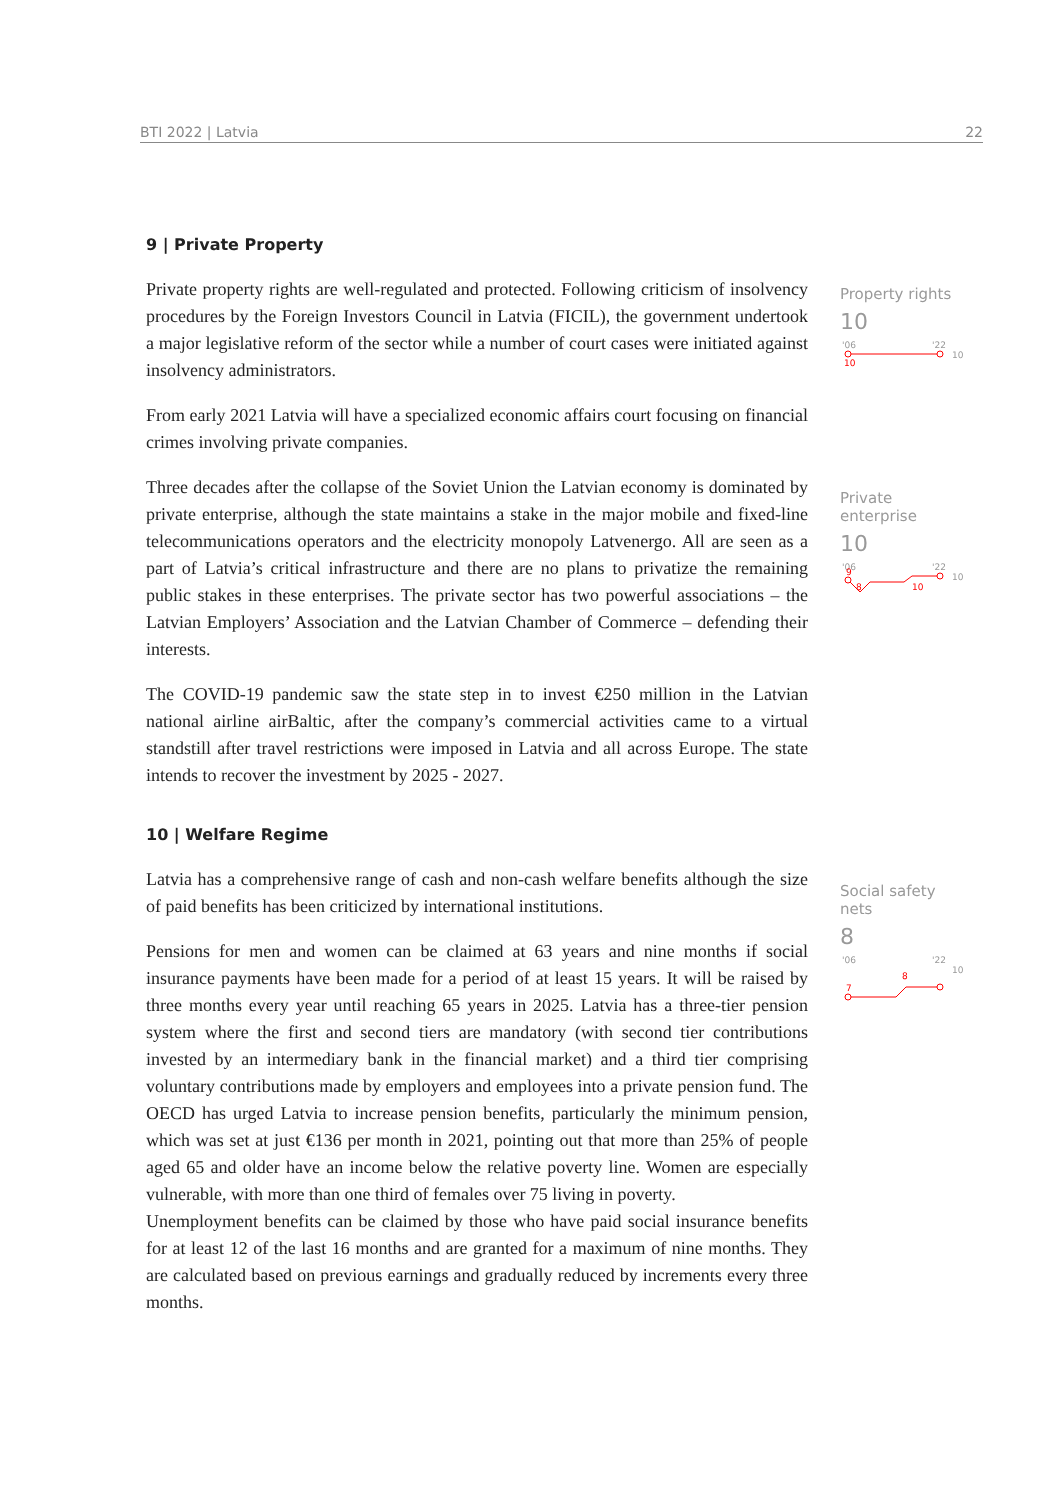BTI 2022 | Latvia 22
9 | Private Property
Private property rights are well-regulated and protected. Following criticism of insolvency procedures by the Foreign Investors Council in Latvia (FICIL), the government undertook a major legislative reform of the sector while a number of court cases were initiated against insolvency administrators.
From early 2021 Latvia will have a specialized economic affairs court focusing on financial crimes involving private companies.
Three decades after the collapse of the Soviet Union the Latvian economy is dominated by private enterprise, although the state maintains a stake in the major mobile and fixed-line telecommunications operators and the electricity monopoly Latvenergo. All are seen as a part of Latvia’s critical infrastructure and there are no plans to privatize the remaining public stakes in these enterprises. The private sector has two powerful associations – the Latvian Employers’ Association and the Latvian Chamber of Commerce – defending their interests.
The COVID-19 pandemic saw the state step in to invest €250 million in the Latvian national airline airBaltic, after the company’s commercial activities came to a virtual standstill after travel restrictions were imposed in Latvia and all across Europe. The state intends to recover the investment by 2025 - 2027.
10 | Welfare Regime
Latvia has a comprehensive range of cash and non-cash welfare benefits although the size of paid benefits has been criticized by international institutions.
Pensions for men and women can be claimed at 63 years and nine months if social insurance payments have been made for a period of at least 15 years. It will be raised by three months every year until reaching 65 years in 2025. Latvia has a three-tier pension system where the first and second tiers are mandatory (with second tier contributions invested by an intermediary bank in the financial market) and a third tier comprising voluntary contributions made by employers and employees into a private pension fund. The OECD has urged Latvia to increase pension benefits, particularly the minimum pension, which was set at just €136 per month in 2021, pointing out that more than 25% of people aged 65 and older have an income below the relative poverty line. Women are especially vulnerable, with more than one third of females over 75 living in poverty.
Unemployment benefits can be claimed by those who have paid social insurance benefits for at least 12 of the last 16 months and are granted for a maximum of nine months. They are calculated based on previous earnings and gradually reduced by increments every three months.
Property rights
10
'06
'22
10
10
Private enterprise
10
'06
'22
10
9
8
10
Social safety nets
8
'06
'22
10
7
8